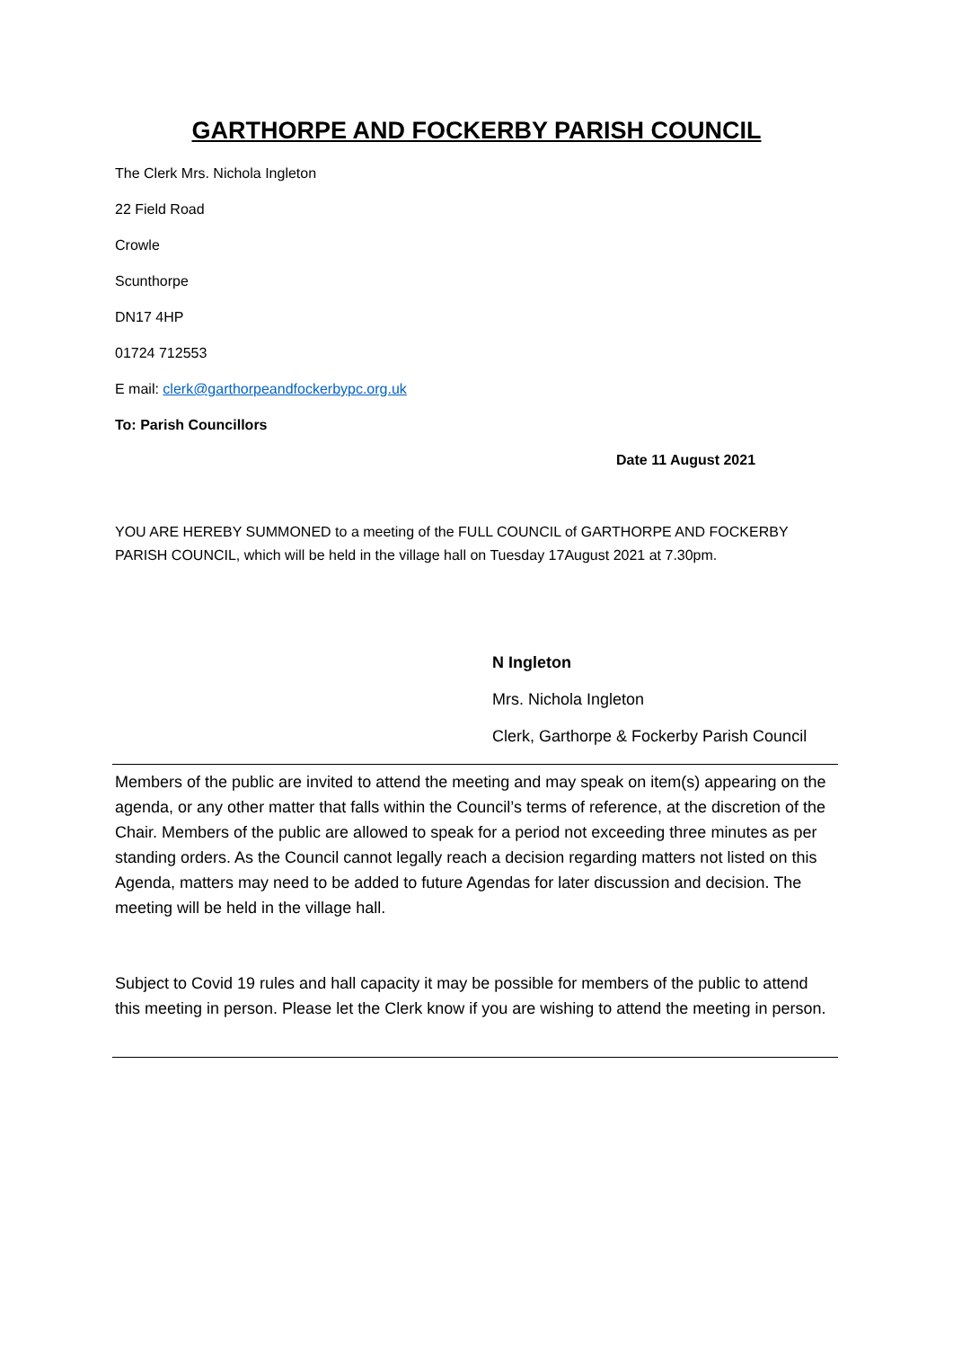GARTHORPE AND FOCKERBY PARISH COUNCIL
The Clerk Mrs. Nichola Ingleton
22 Field Road
Crowle
Scunthorpe
DN17 4HP
01724 712553
E mail: clerk@garthorpeandfockerbypc.org.uk
To: Parish Councillors
Date 11 August 2021
YOU ARE HEREBY SUMMONED to a meeting of the FULL COUNCIL of GARTHORPE AND FOCKERBY PARISH COUNCIL, which will be held in the village hall on Tuesday 17August 2021 at 7.30pm.
N Ingleton
Mrs. Nichola Ingleton
Clerk, Garthorpe & Fockerby Parish Council
Members of the public are invited to attend the meeting and may speak on item(s) appearing on the agenda, or any other matter that falls within the Council’s terms of reference, at the discretion of the Chair. Members of the public are allowed to speak for a period not exceeding three minutes as per standing orders. As the Council cannot legally reach a decision regarding matters not listed on this Agenda, matters may need to be added to future Agendas for later discussion and decision. The meeting will be held in the village hall.
Subject to Covid 19 rules and hall capacity it may be possible for members of the public to attend this meeting in person. Please let the Clerk know if you are wishing to attend the meeting in person.